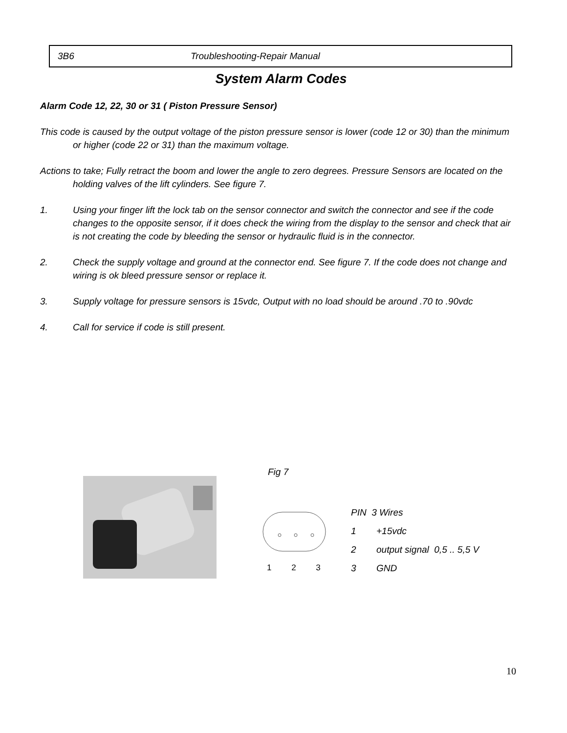3B6 Troubleshooting-Repair Manual
System Alarm Codes
Alarm Code 12, 22, 30 or 31 ( Piston Pressure Sensor)
This code is caused by the output voltage of the piston pressure sensor is lower (code 12 or 30) than the minimum or higher (code 22 or 31) than the maximum voltage.
Actions to take; Fully retract the boom and lower the angle to zero degrees. Pressure Sensors are located on the holding valves of the lift cylinders. See figure 7.
1. Using your finger lift the lock tab on the sensor connector and switch the connector and see if the code changes to the opposite sensor, if it does check the wiring from the display to the sensor and check that air is not creating the code by bleeding the sensor or hydraulic fluid is in the connector.
2. Check the supply voltage and ground at the connector end. See figure 7. If the code does not change and wiring is ok bleed pressure sensor or replace it.
3. Supply voltage for pressure sensors is 15vdc, Output with no load should be around .70 to .90vdc
4. Call for service if code is still present.
Fig 7
1 2 3
PIN 3 Wires
1 +15vdc
2 output signal 0,5 .. 5,5 V
3 GND
10